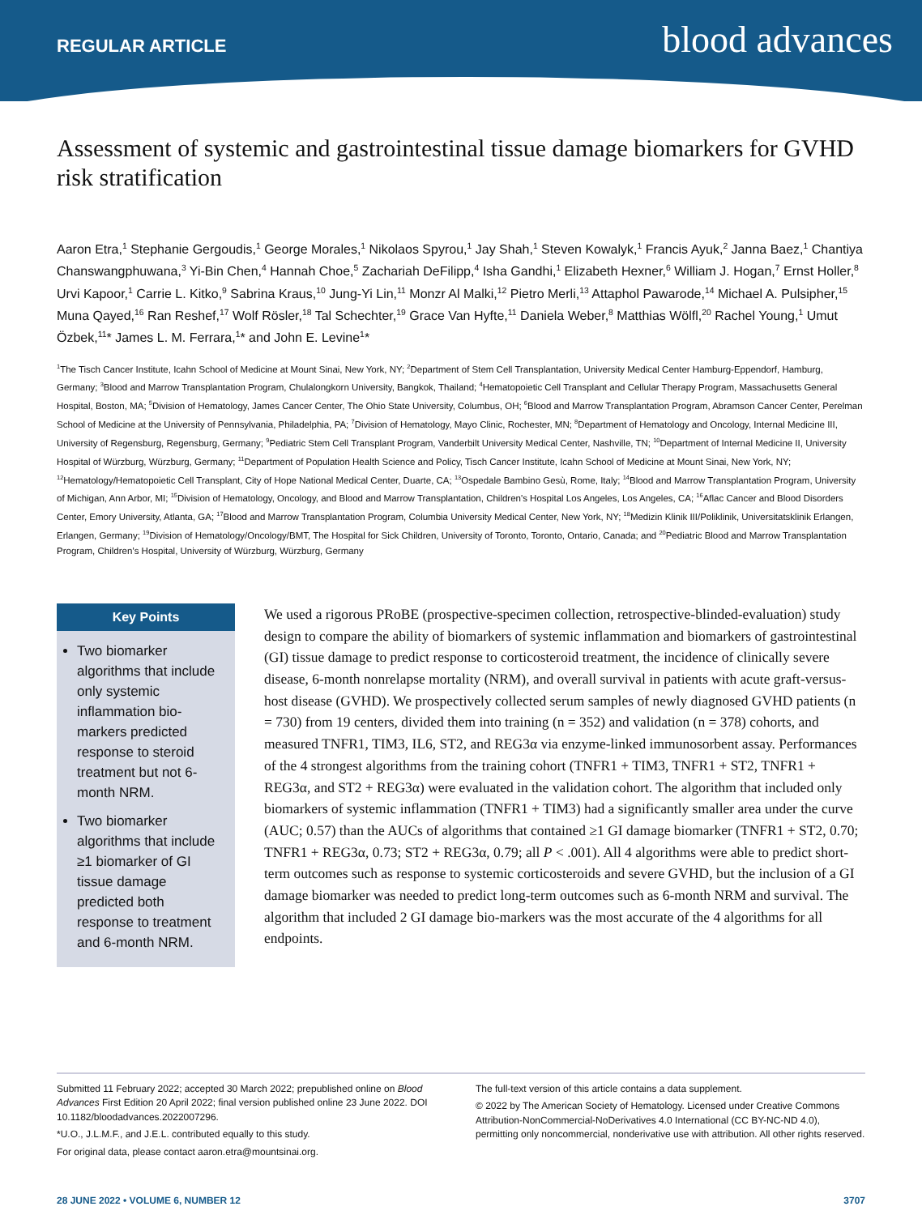REGULAR ARTICLE blood advances
Assessment of systemic and gastrointestinal tissue damage biomarkers for GVHD risk stratification
Aaron Etra,<sup>1</sup> Stephanie Gergoudis,<sup>1</sup> George Morales,<sup>1</sup> Nikolaos Spyrou,<sup>1</sup> Jay Shah,<sup>1</sup> Steven Kowalyk,<sup>1</sup> Francis Ayuk,<sup>2</sup> Janna Baez,<sup>1</sup> Chantiya Chanswangphuwana,<sup>3</sup> Yi-Bin Chen,<sup>4</sup> Hannah Choe,<sup>5</sup> Zachariah DeFilipp,<sup>4</sup> Isha Gandhi,<sup>1</sup> Elizabeth Hexner,<sup>6</sup> William J. Hogan,<sup>7</sup> Ernst Holler,<sup>8</sup> Urvi Kapoor,<sup>1</sup> Carrie L. Kitko,<sup>9</sup> Sabrina Kraus,<sup>10</sup> Jung-Yi Lin,<sup>11</sup> Monzr Al Malki,<sup>12</sup> Pietro Merli,<sup>13</sup> Attaphol Pawarode,<sup>14</sup> Michael A. Pulsipher,<sup>15</sup> Muna Qayed,<sup>16</sup> Ran Reshef,<sup>17</sup> Wolf Rösler,<sup>18</sup> Tal Schechter,<sup>19</sup> Grace Van Hyfte,<sup>11</sup> Daniela Weber,<sup>8</sup> Matthias Wölfl,<sup>20</sup> Rachel Young,<sup>1</sup> Umut Özbek,<sup>11</sup>* James L. M. Ferrara,<sup>1</sup>* and John E. Levine<sup>1</sup>*
<sup>1</sup> The Tisch Cancer Institute, Icahn School of Medicine at Mount Sinai, New York, NY; <sup>2</sup>Department of Stem Cell Transplantation, University Medical Center Hamburg-Eppendorf, Hamburg, Germany; <sup>3</sup>Blood and Marrow Transplantation Program, Chulalongkorn University, Bangkok, Thailand; <sup>4</sup>Hematopoietic Cell Transplant and Cellular Therapy Program, Massachusetts General Hospital, Boston, MA; <sup>5</sup>Division of Hematology, James Cancer Center, The Ohio State University, Columbus, OH; <sup>6</sup>Blood and Marrow Transplantation Program, Abramson Cancer Center, Perelman School of Medicine at the University of Pennsylvania, Philadelphia, PA; <sup>7</sup>Division of Hematology, Mayo Clinic, Rochester, MN; <sup>8</sup>Department of Hematology and Oncology, Internal Medicine III, University of Regensburg, Regensburg, Germany; <sup>9</sup>Pediatric Stem Cell Transplant Program, Vanderbilt University Medical Center, Nashville, TN; <sup>10</sup>Department of Internal Medicine II, University Hospital of Würzburg, Würzburg, Germany; <sup>11</sup>Department of Population Health Science and Policy, Tisch Cancer Institute, Icahn School of Medicine at Mount Sinai, New York, NY; <sup>12</sup>Hematology/Hematopoietic Cell Transplant, City of Hope National Medical Center, Duarte, CA; <sup>13</sup>Ospedale Bambino Gesù, Rome, Italy; <sup>14</sup>Blood and Marrow Transplantation Program, University of Michigan, Ann Arbor, MI; <sup>15</sup>Division of Hematology, Oncology, and Blood and Marrow Transplantation, Children's Hospital Los Angeles, Los Angeles, CA; <sup>16</sup>Aflac Cancer and Blood Disorders Center, Emory University, Atlanta, GA; <sup>17</sup>Blood and Marrow Transplantation Program, Columbia University Medical Center, New York, NY; <sup>18</sup>Medizin Klinik III/Poliklinik, Universitatsklinik Erlangen, Erlangen, Germany; <sup>19</sup>Division of Hematology/Oncology/BMT, The Hospital for Sick Children, University of Toronto, Toronto, Ontario, Canada; and <sup>20</sup>Pediatric Blood and Marrow Transplantation Program, Children’s Hospital, University of Würzburg, Würzburg, Germany
Key Points
Two biomarker algorithms that include only systemic inflammation bio-markers predicted response to steroid treatment but not 6-month NRM.
Two biomarker algorithms that include ≥1 biomarker of GI tissue damage predicted both response to treatment and 6-month NRM.
We used a rigorous PRoBE (prospective-specimen collection, retrospective-blinded-evaluation) study design to compare the ability of biomarkers of systemic inflammation and biomarkers of gastrointestinal (GI) tissue damage to predict response to corticosteroid treatment, the incidence of clinically severe disease, 6-month nonrelapse mortality (NRM), and overall survival in patients with acute graft-versus-host disease (GVHD). We prospectively collected serum samples of newly diagnosed GVHD patients (n = 730) from 19 centers, divided them into training (n = 352) and validation (n = 378) cohorts, and measured TNFR1, TIM3, IL6, ST2, and REG3α via enzyme-linked immunosorbent assay. Performances of the 4 strongest algorithms from the training cohort (TNFR1 + TIM3, TNFR1 + ST2, TNFR1 + REG3α, and ST2 + REG3α) were evaluated in the validation cohort. The algorithm that included only biomarkers of systemic inflammation (TNFR1 + TIM3) had a significantly smaller area under the curve (AUC; 0.57) than the AUCs of algorithms that contained ≥1 GI damage biomarker (TNFR1 + ST2, 0.70; TNFR1 + REG3α, 0.73; ST2 + REG3α, 0.79; all P < .001). All 4 algorithms were able to predict short-term outcomes such as response to systemic corticosteroids and severe GVHD, but the inclusion of a GI damage biomarker was needed to predict long-term outcomes such as 6-month NRM and survival. The algorithm that included 2 GI damage bio-markers was the most accurate of the 4 algorithms for all endpoints.
Submitted 11 February 2022; accepted 30 March 2022; prepublished online on Blood Advances First Edition 20 April 2022; final version published online 23 June 2022. DOI 10.1182/bloodadvances.2022007296.
*U.O., J.L.M.F., and J.E.L. contributed equally to this study.
For original data, please contact aaron.etra@mountsinai.org.
The full-text version of this article contains a data supplement.
© 2022 by The American Society of Hematology. Licensed under Creative Commons Attribution-NonCommercial-NoDerivatives 4.0 International (CC BY-NC-ND 4.0), permitting only noncommercial, nonderivative use with attribution. All other rights reserved.
28 JUNE 2022 • VOLUME 6, NUMBER 12 3707